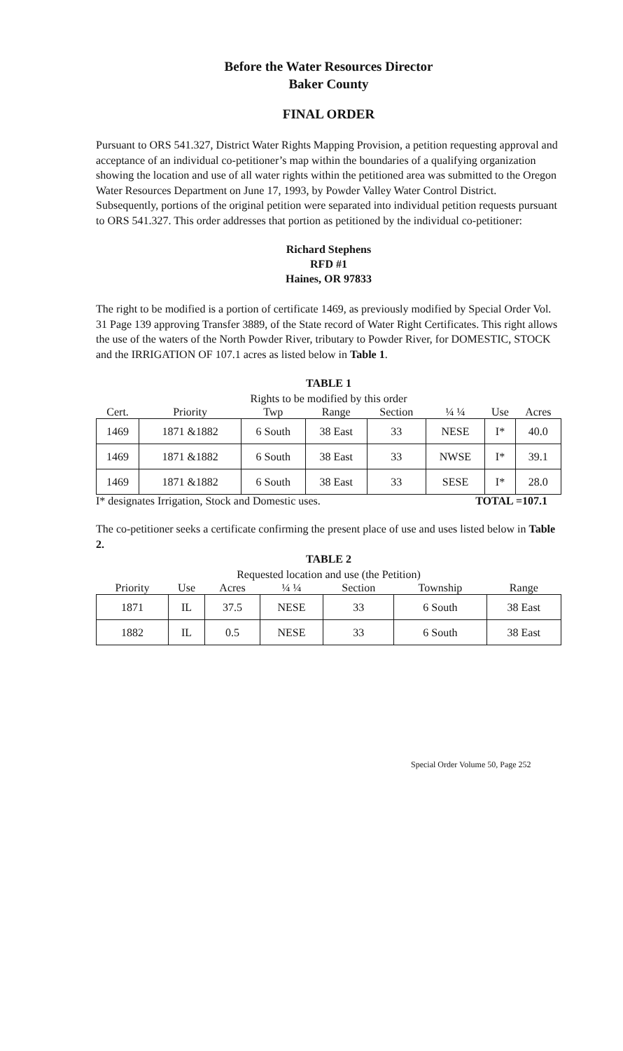Before the Water Resources Director
Baker County
FINAL ORDER
Pursuant to ORS 541.327, District Water Rights Mapping Provision, a petition requesting approval and acceptance of an individual co-petitioner’s map within the boundaries of a qualifying organization showing the location and use of all water rights within the petitioned area was submitted to the Oregon Water Resources Department on June 17, 1993, by Powder Valley Water Control District. Subsequently, portions of the original petition were separated into individual petition requests pursuant to ORS 541.327. This order addresses that portion as petitioned by the individual co-petitioner:
Richard Stephens
RFD #1
Haines, OR 97833
The right to be modified is a portion of certificate 1469, as previously modified by Special Order Vol. 31 Page 139 approving Transfer 3889, of the State record of Water Right Certificates. This right allows the use of the waters of the North Powder River, tributary to Powder River, for DOMESTIC, STOCK and the IRRIGATION OF 107.1 acres as listed below in Table 1.
TABLE 1
Rights to be modified by this order
| Cert. | Priority | Twp | Range | Section | ¼ ¼ | Use | Acres |
| --- | --- | --- | --- | --- | --- | --- | --- |
| 1469 | 1871 &1882 | 6 South | 38 East | 33 | NESE | I* | 40.0 |
| 1469 | 1871 &1882 | 6 South | 38 East | 33 | NWSE | I* | 39.1 |
| 1469 | 1871 &1882 | 6 South | 38 East | 33 | SESE | I* | 28.0 |
I* designates Irrigation, Stock and Domestic uses. TOTAL =107.1
The co-petitioner seeks a certificate confirming the present place of use and uses listed below in Table 2.
TABLE 2
Requested location and use (the Petition)
| Priority | Use | Acres | ¼ ¼ | Section | Township | Range |
| --- | --- | --- | --- | --- | --- | --- |
| 1871 | IL | 37.5 | NESE | 33 | 6 South | 38 East |
| 1882 | IL | 0.5 | NESE | 33 | 6 South | 38 East |
Special Order Volume 50, Page 252